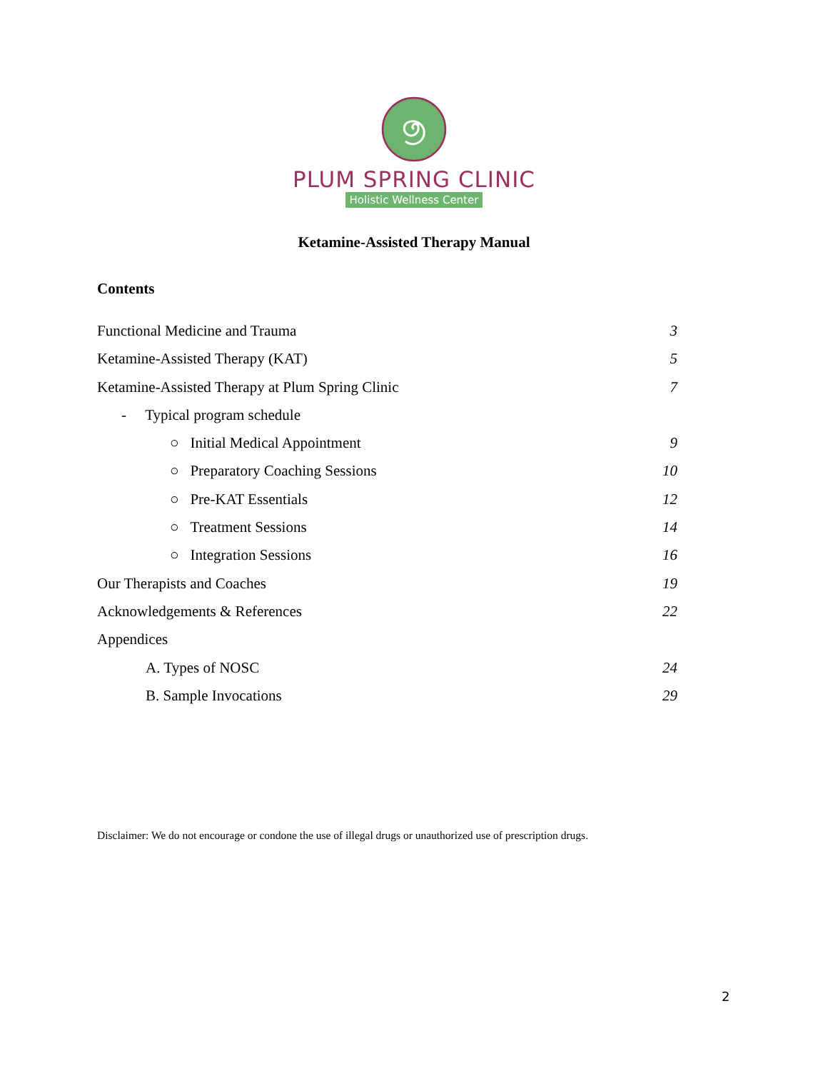PLUM SPRING CLINIC
Holistic Wellness Center
Ketamine-Assisted Therapy Manual
Contents
Functional Medicine and Trauma 3
Ketamine-Assisted Therapy (KAT) 5
Ketamine-Assisted Therapy at Plum Spring Clinic 7
- Typical program schedule
○ Initial Medical Appointment 9
○ Preparatory Coaching Sessions 10
○ Pre-KAT Essentials 12
○ Treatment Sessions 14
○ Integration Sessions 16
Our Therapists and Coaches 19
Acknowledgements & References 22
Appendices
A. Types of NOSC 24
B. Sample Invocations 29
Disclaimer: We do not encourage or condone the use of illegal drugs or unauthorized use of prescription drugs.
2